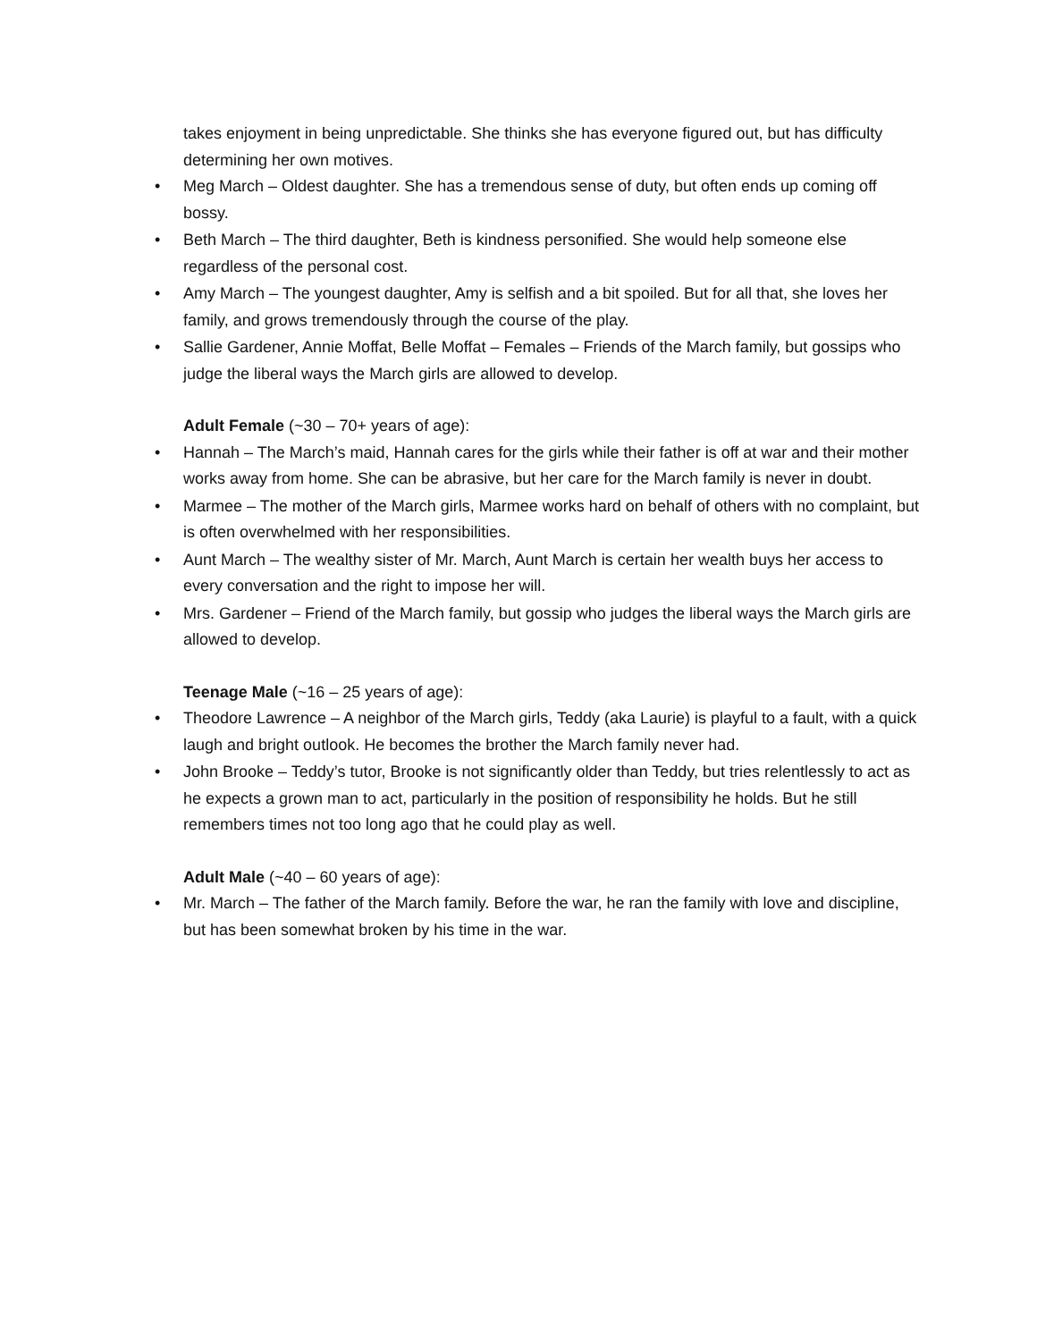takes enjoyment in being unpredictable. She thinks she has everyone figured out, but has difficulty determining her own motives.
• Meg March – Oldest daughter. She has a tremendous sense of duty, but often ends up coming off bossy.
• Beth March – The third daughter, Beth is kindness personified. She would help someone else regardless of the personal cost.
• Amy March – The youngest daughter, Amy is selfish and a bit spoiled. But for all that, she loves her family, and grows tremendously through the course of the play.
• Sallie Gardener, Annie Moffat, Belle Moffat – Females – Friends of the March family, but gossips who judge the liberal ways the March girls are allowed to develop.
Adult Female (~30 – 70+ years of age):
• Hannah – The March’s maid, Hannah cares for the girls while their father is off at war and their mother works away from home. She can be abrasive, but her care for the March family is never in doubt.
• Marmee – The mother of the March girls, Marmee works hard on behalf of others with no complaint, but is often overwhelmed with her responsibilities.
• Aunt March – The wealthy sister of Mr. March, Aunt March is certain her wealth buys her access to every conversation and the right to impose her will.
• Mrs. Gardener – Friend of the March family, but gossip who judges the liberal ways the March girls are allowed to develop.
Teenage Male (~16 – 25 years of age):
• Theodore Lawrence – A neighbor of the March girls, Teddy (aka Laurie) is playful to a fault, with a quick laugh and bright outlook. He becomes the brother the March family never had.
• John Brooke – Teddy’s tutor, Brooke is not significantly older than Teddy, but tries relentlessly to act as he expects a grown man to act, particularly in the position of responsibility he holds. But he still remembers times not too long ago that he could play as well.
Adult Male (~40 – 60 years of age):
• Mr. March – The father of the March family. Before the war, he ran the family with love and discipline, but has been somewhat broken by his time in the war.